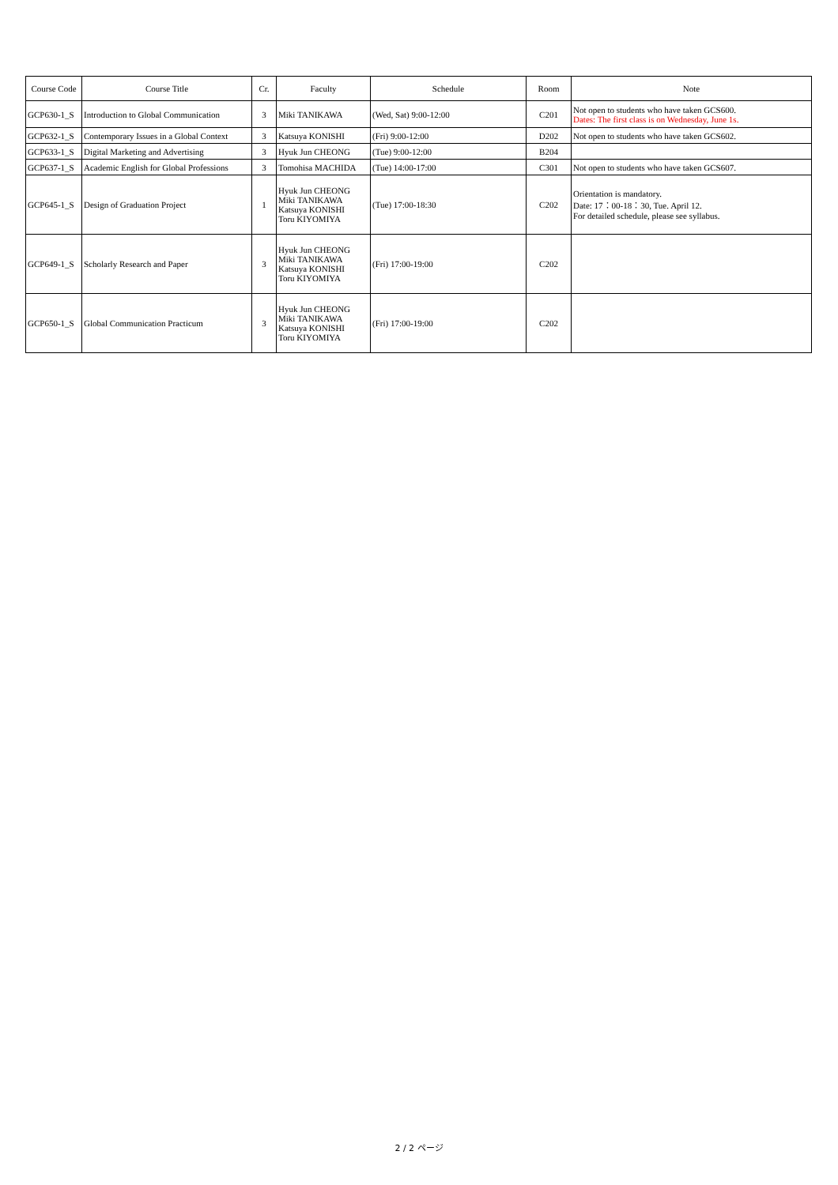| Course Code | Course Title | Cr. | Faculty | Schedule | Room | Note |
| --- | --- | --- | --- | --- | --- | --- |
| GCP630-1_S | Introduction to Global Communication | 3 | Miki TANIKAWA | (Wed, Sat) 9:00-12:00 | C201 | Not open to students who have taken GCS600. Dates: The first class is on Wednesday, June 1s. |
| GCP632-1_S | Contemporary Issues in a Global Context | 3 | Katsuya KONISHI | (Fri) 9:00-12:00 | D202 | Not open to students who have taken GCS602. |
| GCP633-1_S | Digital Marketing and Advertising | 3 | Hyuk Jun CHEONG | (Tue) 9:00-12:00 | B204 | |
| GCP637-1_S | Academic English for Global Professions | 3 | Tomohisa MACHIDA | (Tue) 14:00-17:00 | C301 | Not open to students who have taken GCS607. |
| GCP645-1_S | Design of Graduation Project | 1 | Hyuk Jun CHEONG Miki TANIKAWA Katsuya KONISHI Toru KIYOMIYA | (Tue) 17:00-18:30 | C202 | Orientation is mandatory. Date: 17：00-18：30, Tue. April 12. For detailed schedule, please see syllabus. |
| GCP649-1_S | Scholarly Research and Paper | 3 | Hyuk Jun CHEONG Miki TANIKAWA Katsuya KONISHI Toru KIYOMIYA | (Fri) 17:00-19:00 | C202 | |
| GCP650-1_S | Global Communication Practicum | 3 | Hyuk Jun CHEONG Miki TANIKAWA Katsuya KONISHI Toru KIYOMIYA | (Fri) 17:00-19:00 | C202 | |
2 / 2 ページ